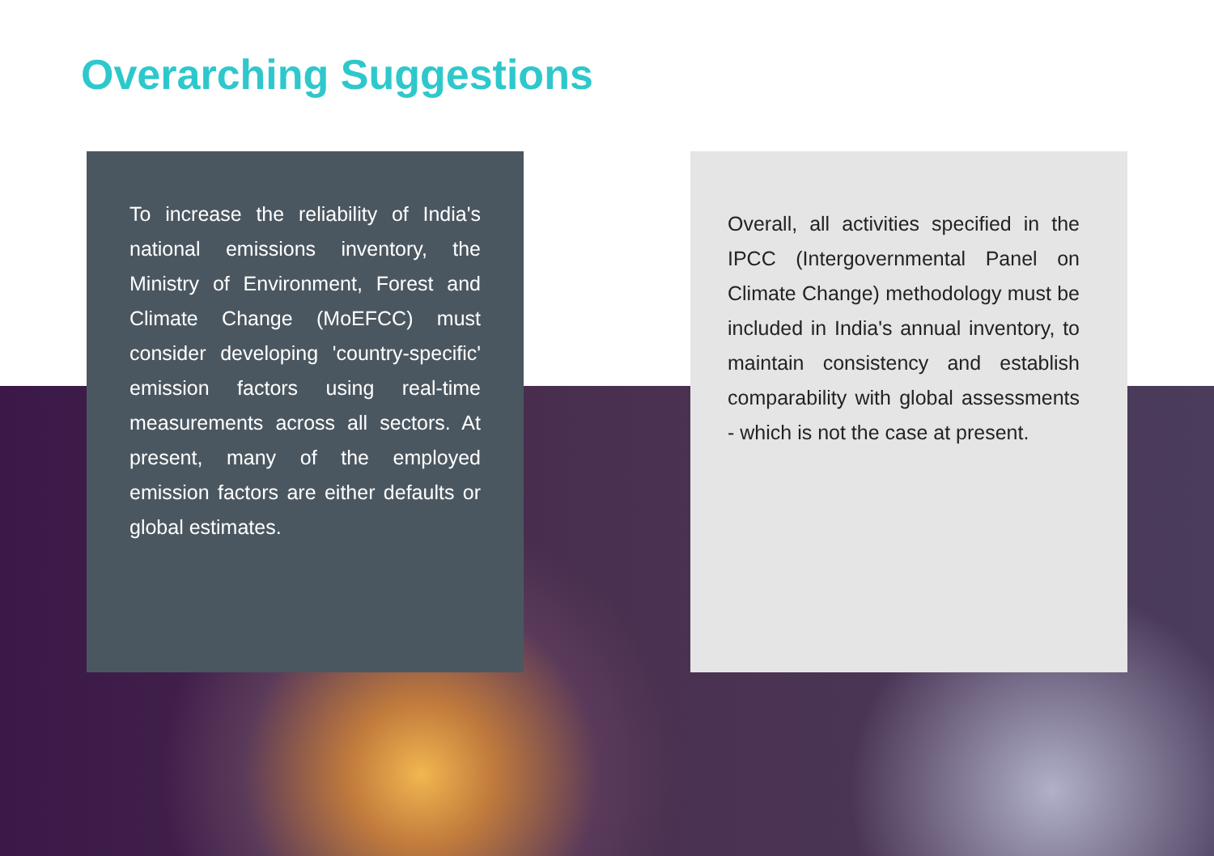Overarching Suggestions
To increase the reliability of India's national emissions inventory, the Ministry of Environment, Forest and Climate Change (MoEFCC) must consider developing 'country-specific' emission factors using real-time measurements across all sectors. At present, many of the employed emission factors are either defaults or global estimates.
Overall, all activities specified in the IPCC (Intergovernmental Panel on Climate Change) methodology must be included in India's annual inventory, to maintain consistency and establish comparability with global assessments - which is not the case at present.